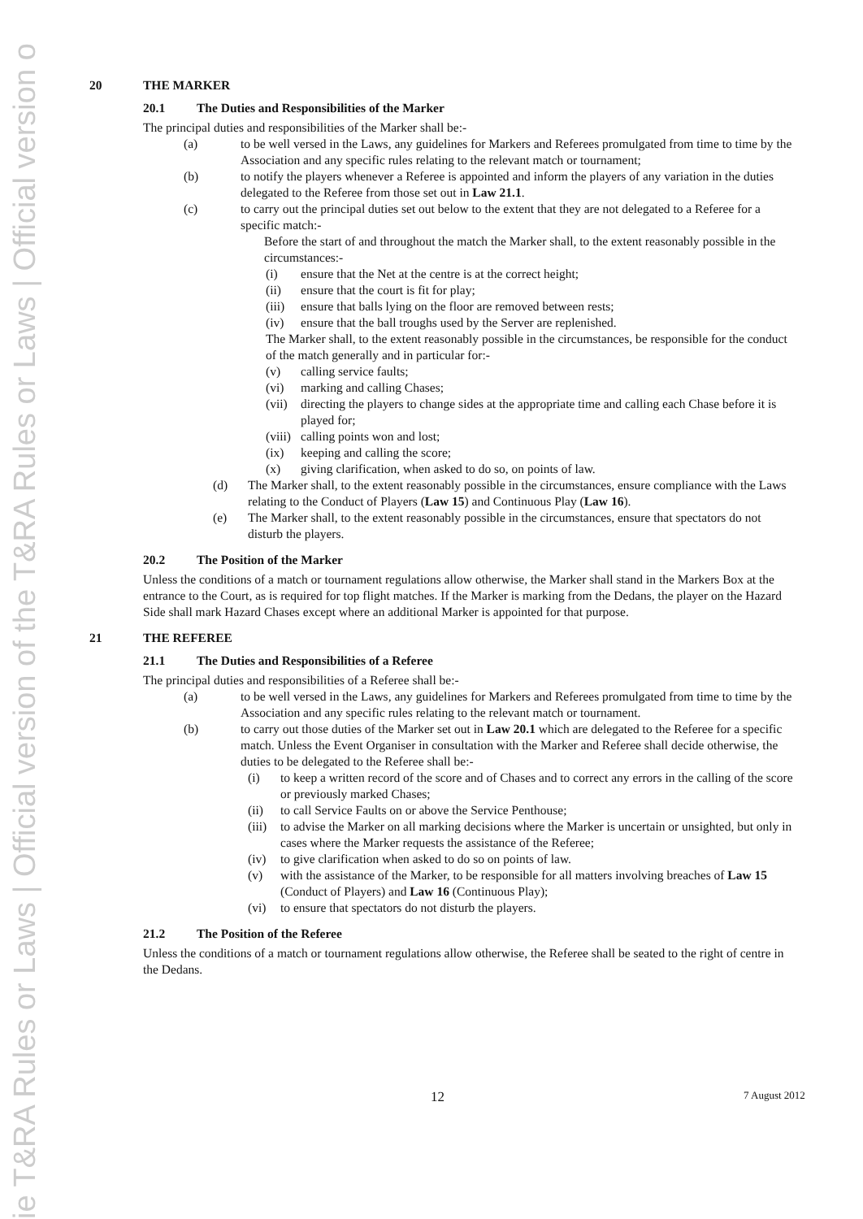ie T&RA Rules or Laws | Official version of the T&RA Rules or Laws | Official version o
20 THE MARKER
20.1 The Duties and Responsibilities of the Marker
The principal duties and responsibilities of the Marker shall be:-
(a) to be well versed in the Laws, any guidelines for Markers and Referees promulgated from time to time by the Association and any specific rules relating to the relevant match or tournament;
(b) to notify the players whenever a Referee is appointed and inform the players of any variation in the duties delegated to the Referee from those set out in Law 21.1.
(c) to carry out the principal duties set out below to the extent that they are not delegated to a Referee for a specific match:-
Before the start of and throughout the match the Marker shall, to the extent reasonably possible in the circumstances:-
(i) ensure that the Net at the centre is at the correct height;
(ii) ensure that the court is fit for play;
(iii)
ensure that balls lying on the floor are removed between rests;
(iv) ensure that the ball troughs used by the Server are replenished.
The Marker shall, to the extent reasonably possible in the circumstances, be responsible for the conduct of the match generally and in particular for:-
(v) calling service faults;
(vi) marking and calling Chases;
(vii)
directing the players to change sides at the appropriate time and calling each Chase before it is played for;
(viii)
calling points won and lost;
(ix) keeping and calling the score;
(x) giving clarification, when asked to do so, on points of law.
(d) The Marker shall, to the extent reasonably possible in the circumstances, ensure compliance with the Laws relating to the Conduct of Players (Law 15) and Continuous Play (Law 16).
(e) The Marker shall, to the extent reasonably possible in the circumstances, ensure that spectators do not disturb the players.
20.2 The Position of the Marker
Unless the conditions of a match or tournament regulations allow otherwise, the Marker shall stand in the Markers Box at the entrance to the Court, as is required for top flight matches. If the Marker is marking from the Dedans, the player on the Hazard Side shall mark Hazard Chases except where an additional Marker is appointed for that purpose.
21 THE REFEREE
21.1 The Duties and Responsibilities of a Referee
The principal duties and responsibilities of a Referee shall be:-
(a) to be well versed in the Laws, any guidelines for Markers and Referees promulgated from time to time by the Association and any specific rules relating to the relevant match or tournament.
(b) to carry out those duties of the Marker set out in Law 20.1 which are delegated to the Referee for a specific match. Unless the Event Organiser in consultation with the Marker and Referee shall decide otherwise, the duties to be delegated to the Referee shall be:-
(i) to keep a written record of the score and of Chases and to correct any errors in the calling of the score or previously marked Chases;
(ii) to call Service Faults on or above the Service Penthouse;
(iii)
to advise the Marker on all marking decisions where the Marker is uncertain or unsighted, but only in cases where the Marker requests the assistance of the Referee;
(iv) to give clarification when asked to do so on points of law.
(v) with the assistance of the Marker, to be responsible for all matters involving breaches of Law 15 (Conduct of Players) and Law 16 (Continuous Play);
(vi) to ensure that spectators do not disturb the players.
21.2 The Position of the Referee
Unless the conditions of a match or tournament regulations allow otherwise, the Referee shall be seated to the right of centre in the Dedans.
12 7 August 2012